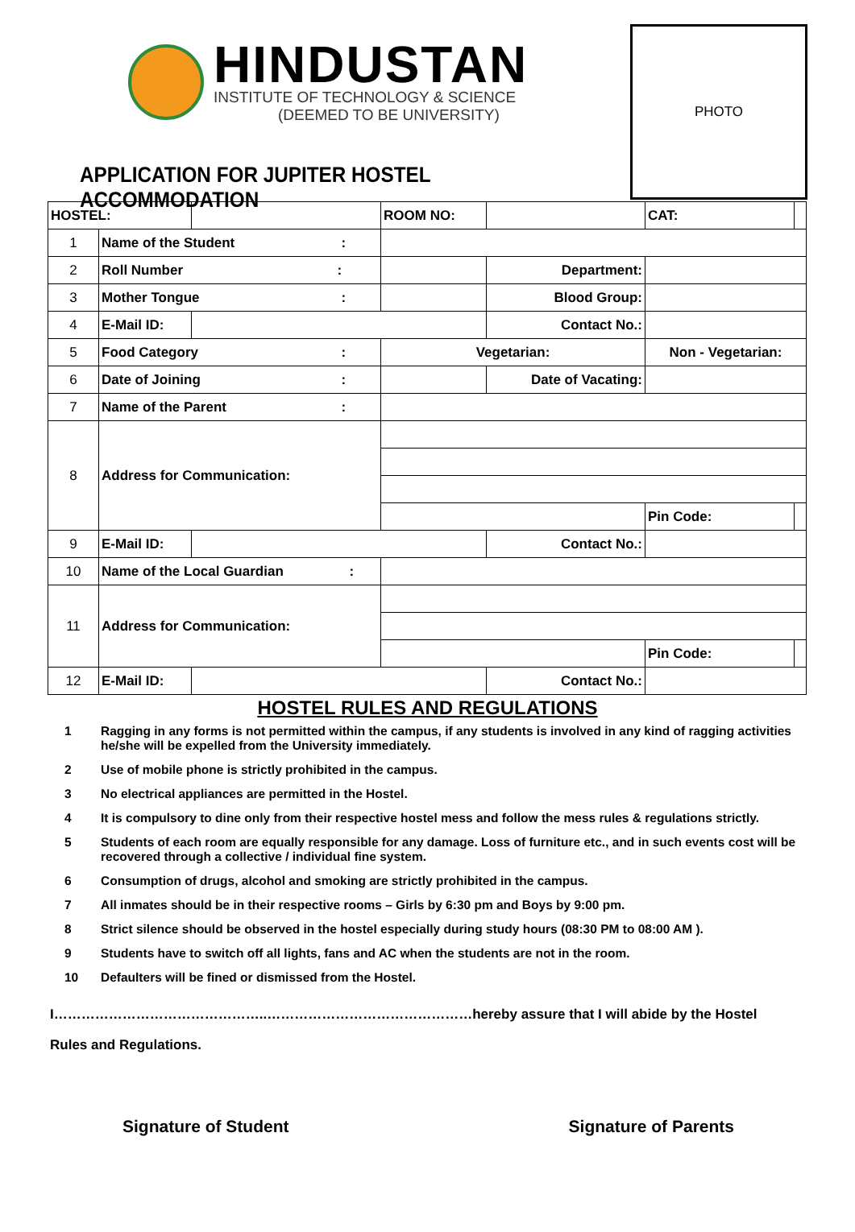HINDUSTAN
INSTITUTE OF TECHNOLOGY & SCIENCE
(DEEMED TO BE UNIVERSITY)
APPLICATION FOR JUPITER HOSTEL ACCOMMODATION
PHOTO
| HOSTEL: | | | ROOM NO: | | CAT: | |
| 1 | Name of the Student : | | | | | |
| 2 | Roll Number : | | | Department: | | |
| 3 | Mother Tongue : | | | Blood Group: | | |
| 4 | E-Mail ID: | | | Contact No.: | | |
| 5 | Food Category : | | Vegetarian: | | Non - Vegetarian: | |
| 6 | Date of Joining : | | | Date of Vacating: | | |
| 7 | Name of the Parent : | | | | | |
| 8 | Address for Communication: | | | | | |
| | | | | | Pin Code: | |
| 9 | E-Mail ID: | | | Contact No.: | | |
| 10 | Name of the Local Guardian : | | | | | |
| 11 | Address for Communication: | | | | | |
| | | | | | Pin Code: | |
| 12 | E-Mail ID: | | | Contact No.: | | |
HOSTEL RULES AND REGULATIONS
1 Ragging in any forms is not permitted within the campus, if any students is involved in any kind of ragging activities he/she will be expelled from the University immediately.
2 Use of mobile phone is strictly prohibited in the campus.
3 No electrical appliances are permitted in the Hostel.
4 It is compulsory to dine only from their respective hostel mess and follow the mess rules & regulations strictly.
5 Students of each room are equally responsible for any damage. Loss of furniture etc., and in such events cost will be recovered through a collective / individual fine system.
6 Consumption of drugs, alcohol and smoking are strictly prohibited in the campus.
7 All inmates should be in their respective rooms – Girls by 6:30 pm and Boys by 9:00 pm.
8 Strict silence should be observed in the hostel especially during study hours (08:30 PM to 08:00 AM ).
9 Students have to switch off all lights, fans and AC when the students are not in the room.
10 Defaulters will be fined or dismissed from the Hostel.
I………………………………………..………………………………………hereby assure that I will abide by the Hostel Rules and Regulations.
Signature of Student Signature of Parents